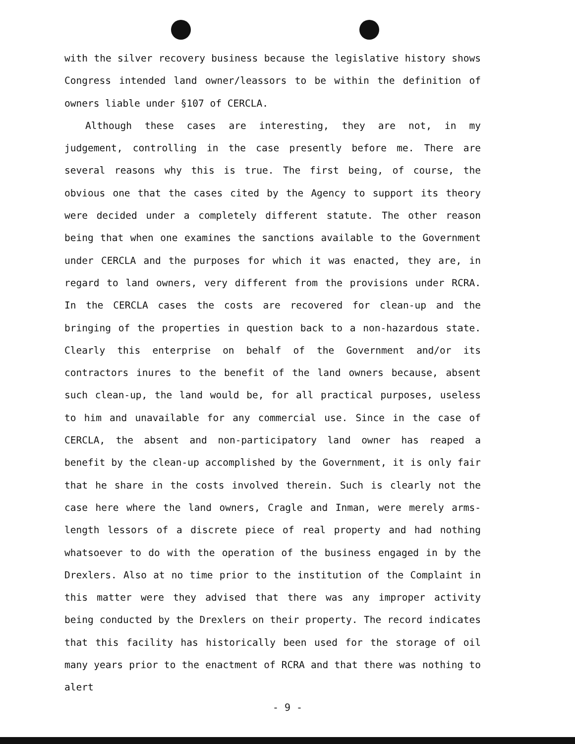with the silver recovery business because the legislative history shows Congress intended land owner/leassors to be within the definition of owners liable under §107 of CERCLA.
Although these cases are interesting, they are not, in my judgement, controlling in the case presently before me. There are several reasons why this is true. The first being, of course, the obvious one that the cases cited by the Agency to support its theory were decided under a completely different statute. The other reason being that when one examines the sanctions available to the Government under CERCLA and the purposes for which it was enacted, they are, in regard to land owners, very different from the provisions under RCRA. In the CERCLA cases the costs are recovered for clean-up and the bringing of the properties in question back to a non-hazardous state. Clearly this enterprise on behalf of the Government and/or its contractors inures to the benefit of the land owners because, absent such clean-up, the land would be, for all practical purposes, useless to him and unavailable for any commercial use. Since in the case of CERCLA, the absent and non-participatory land owner has reaped a benefit by the clean-up accomplished by the Government, it is only fair that he share in the costs involved therein. Such is clearly not the case here where the land owners, Cragle and Inman, were merely arms-length lessors of a discrete piece of real property and had nothing whatsoever to do with the operation of the business engaged in by the Drexlers. Also at no time prior to the institution of the Complaint in this matter were they advised that there was any improper activity being conducted by the Drexlers on their property. The record indicates that this facility has historically been used for the storage of oil many years prior to the enactment of RCRA and that there was nothing to alert
- 9 -